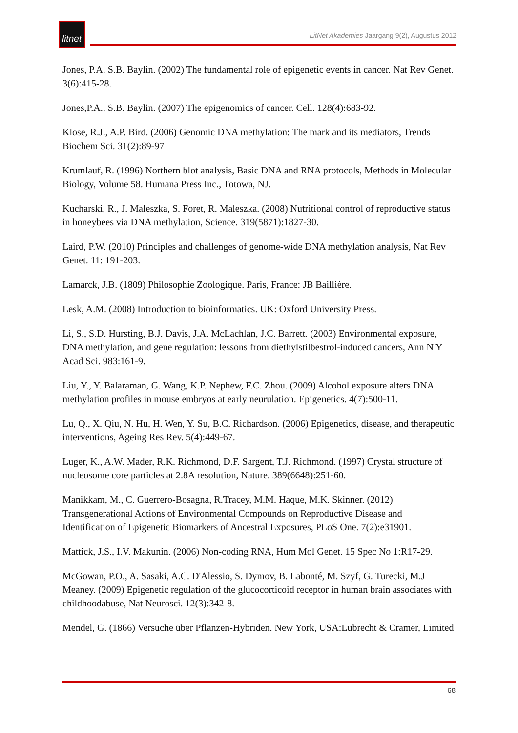litnet
LitNet Akademies Jaargang 9(2), Augustus 2012
Jones, P.A. S.B. Baylin. (2002) The fundamental role of epigenetic events in cancer. Nat Rev Genet. 3(6):415-28.
Jones,P.A., S.B. Baylin. (2007) The epigenomics of cancer. Cell. 128(4):683-92.
Klose, R.J., A.P. Bird. (2006) Genomic DNA methylation: The mark and its mediators, Trends Biochem Sci. 31(2):89-97
Krumlauf, R. (1996) Northern blot analysis, Basic DNA and RNA protocols, Methods in Molecular Biology, Volume 58. Humana Press Inc., Totowa, NJ.
Kucharski, R., J. Maleszka, S. Foret, R. Maleszka. (2008) Nutritional control of reproductive status in honeybees via DNA methylation, Science. 319(5871):1827-30.
Laird, P.W. (2010) Principles and challenges of genome-wide DNA methylation analysis, Nat Rev Genet. 11: 191-203.
Lamarck, J.B. (1809) Philosophie Zoologique. Paris, France: JB Baillière.
Lesk, A.M. (2008) Introduction to bioinformatics. UK: Oxford University Press.
Li, S., S.D. Hursting, B.J. Davis, J.A. McLachlan, J.C. Barrett. (2003) Environmental exposure, DNA methylation, and gene regulation: lessons from diethylstilbestrol-induced cancers, Ann N Y Acad Sci. 983:161-9.
Liu, Y., Y. Balaraman, G. Wang, K.P. Nephew, F.C. Zhou. (2009) Alcohol exposure alters DNA methylation profiles in mouse embryos at early neurulation. Epigenetics. 4(7):500-11.
Lu, Q., X. Qiu, N. Hu, H. Wen, Y. Su, B.C. Richardson. (2006) Epigenetics, disease, and therapeutic interventions, Ageing Res Rev. 5(4):449-67.
Luger, K., A.W. Mader, R.K. Richmond, D.F. Sargent, T.J. Richmond. (1997) Crystal structure of nucleosome core particles at 2.8A resolution, Nature. 389(6648):251-60.
Manikkam, M., C. Guerrero-Bosagna, R.Tracey, M.M. Haque, M.K. Skinner. (2012) Transgenerational Actions of Environmental Compounds on Reproductive Disease and Identification of Epigenetic Biomarkers of Ancestral Exposures, PLoS One. 7(2):e31901.
Mattick, J.S., I.V. Makunin. (2006) Non-coding RNA, Hum Mol Genet. 15 Spec No 1:R17-29.
McGowan, P.O., A. Sasaki, A.C. D'Alessio, S. Dymov, B. Labonté, M. Szyf, G. Turecki, M.J Meaney. (2009) Epigenetic regulation of the glucocorticoid receptor in human brain associates with childhoodabuse, Nat Neurosci. 12(3):342-8.
Mendel, G. (1866) Versuche über Pflanzen-Hybriden. New York, USA:Lubrecht & Cramer, Limited
68